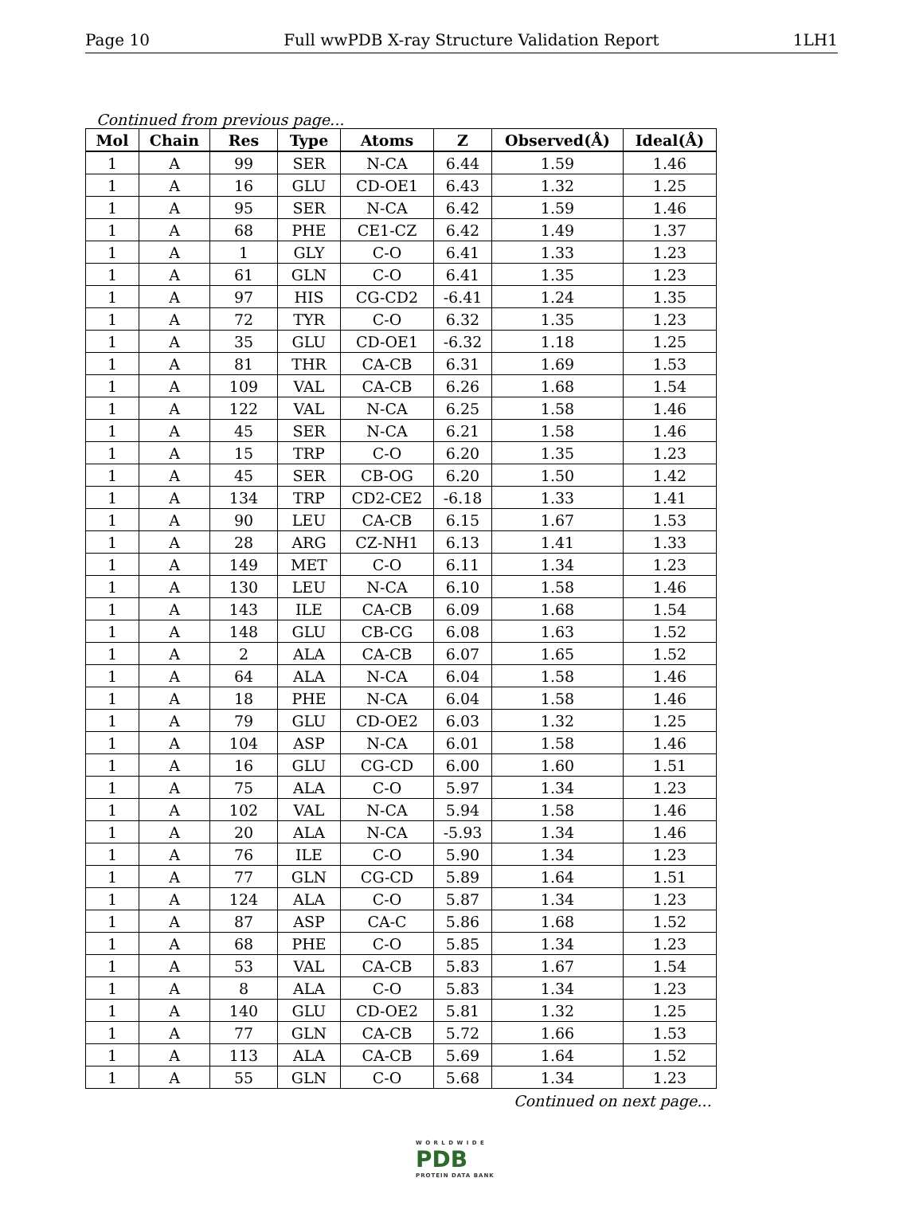Page 10 Full wwPDB X-ray Structure Validation Report 1LH1
Continued from previous page...
| Mol | Chain | Res | Type | Atoms | Z | Observed(Å) | Ideal(Å) |
| --- | --- | --- | --- | --- | --- | --- | --- |
| 1 | A | 99 | SER | N-CA | 6.44 | 1.59 | 1.46 |
| 1 | A | 16 | GLU | CD-OE1 | 6.43 | 1.32 | 1.25 |
| 1 | A | 95 | SER | N-CA | 6.42 | 1.59 | 1.46 |
| 1 | A | 68 | PHE | CE1-CZ | 6.42 | 1.49 | 1.37 |
| 1 | A | 1 | GLY | C-O | 6.41 | 1.33 | 1.23 |
| 1 | A | 61 | GLN | C-O | 6.41 | 1.35 | 1.23 |
| 1 | A | 97 | HIS | CG-CD2 | -6.41 | 1.24 | 1.35 |
| 1 | A | 72 | TYR | C-O | 6.32 | 1.35 | 1.23 |
| 1 | A | 35 | GLU | CD-OE1 | -6.32 | 1.18 | 1.25 |
| 1 | A | 81 | THR | CA-CB | 6.31 | 1.69 | 1.53 |
| 1 | A | 109 | VAL | CA-CB | 6.26 | 1.68 | 1.54 |
| 1 | A | 122 | VAL | N-CA | 6.25 | 1.58 | 1.46 |
| 1 | A | 45 | SER | N-CA | 6.21 | 1.58 | 1.46 |
| 1 | A | 15 | TRP | C-O | 6.20 | 1.35 | 1.23 |
| 1 | A | 45 | SER | CB-OG | 6.20 | 1.50 | 1.42 |
| 1 | A | 134 | TRP | CD2-CE2 | -6.18 | 1.33 | 1.41 |
| 1 | A | 90 | LEU | CA-CB | 6.15 | 1.67 | 1.53 |
| 1 | A | 28 | ARG | CZ-NH1 | 6.13 | 1.41 | 1.33 |
| 1 | A | 149 | MET | C-O | 6.11 | 1.34 | 1.23 |
| 1 | A | 130 | LEU | N-CA | 6.10 | 1.58 | 1.46 |
| 1 | A | 143 | ILE | CA-CB | 6.09 | 1.68 | 1.54 |
| 1 | A | 148 | GLU | CB-CG | 6.08 | 1.63 | 1.52 |
| 1 | A | 2 | ALA | CA-CB | 6.07 | 1.65 | 1.52 |
| 1 | A | 64 | ALA | N-CA | 6.04 | 1.58 | 1.46 |
| 1 | A | 18 | PHE | N-CA | 6.04 | 1.58 | 1.46 |
| 1 | A | 79 | GLU | CD-OE2 | 6.03 | 1.32 | 1.25 |
| 1 | A | 104 | ASP | N-CA | 6.01 | 1.58 | 1.46 |
| 1 | A | 16 | GLU | CG-CD | 6.00 | 1.60 | 1.51 |
| 1 | A | 75 | ALA | C-O | 5.97 | 1.34 | 1.23 |
| 1 | A | 102 | VAL | N-CA | 5.94 | 1.58 | 1.46 |
| 1 | A | 20 | ALA | N-CA | -5.93 | 1.34 | 1.46 |
| 1 | A | 76 | ILE | C-O | 5.90 | 1.34 | 1.23 |
| 1 | A | 77 | GLN | CG-CD | 5.89 | 1.64 | 1.51 |
| 1 | A | 124 | ALA | C-O | 5.87 | 1.34 | 1.23 |
| 1 | A | 87 | ASP | CA-C | 5.86 | 1.68 | 1.52 |
| 1 | A | 68 | PHE | C-O | 5.85 | 1.34 | 1.23 |
| 1 | A | 53 | VAL | CA-CB | 5.83 | 1.67 | 1.54 |
| 1 | A | 8 | ALA | C-O | 5.83 | 1.34 | 1.23 |
| 1 | A | 140 | GLU | CD-OE2 | 5.81 | 1.32 | 1.25 |
| 1 | A | 77 | GLN | CA-CB | 5.72 | 1.66 | 1.53 |
| 1 | A | 113 | ALA | CA-CB | 5.69 | 1.64 | 1.52 |
| 1 | A | 55 | GLN | C-O | 5.68 | 1.34 | 1.23 |
Continued on next page...
W O R L D W I D E
PDB
PROTEIN DATA BANK